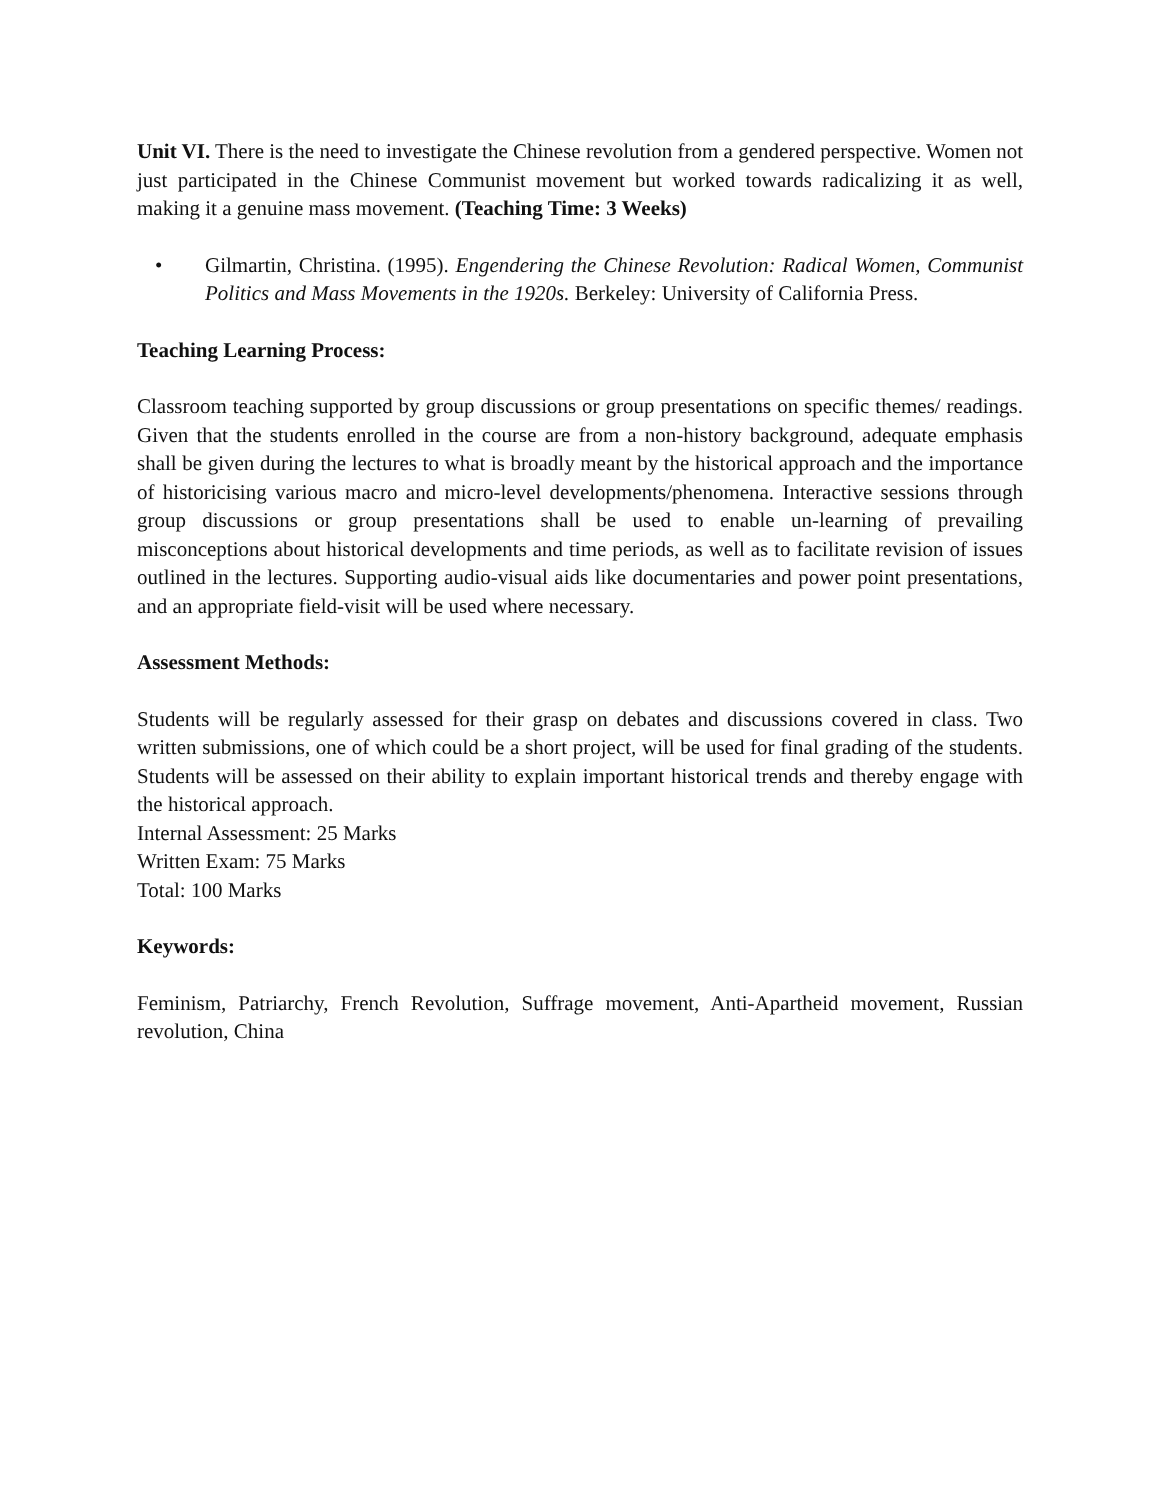Unit VI. There is the need to investigate the Chinese revolution from a gendered perspective. Women not just participated in the Chinese Communist movement but worked towards radicalizing it as well, making it a genuine mass movement. (Teaching Time: 3 Weeks)
• Gilmartin, Christina. (1995). Engendering the Chinese Revolution: Radical Women, Communist Politics and Mass Movements in the 1920s. Berkeley: University of California Press.
Teaching Learning Process:
Classroom teaching supported by group discussions or group presentations on specific themes/ readings. Given that the students enrolled in the course are from a non-history background, adequate emphasis shall be given during the lectures to what is broadly meant by the historical approach and the importance of historicising various macro and micro-level developments/phenomena. Interactive sessions through group discussions or group presentations shall be used to enable un-learning of prevailing misconceptions about historical developments and time periods, as well as to facilitate revision of issues outlined in the lectures. Supporting audio-visual aids like documentaries and power point presentations, and an appropriate field-visit will be used where necessary.
Assessment Methods:
Students will be regularly assessed for their grasp on debates and discussions covered in class. Two written submissions, one of which could be a short project, will be used for final grading of the students. Students will be assessed on their ability to explain important historical trends and thereby engage with the historical approach.
Internal Assessment: 25 Marks
Written Exam: 75 Marks
Total: 100 Marks
Keywords:
Feminism, Patriarchy, French Revolution, Suffrage movement, Anti-Apartheid movement, Russian revolution, China